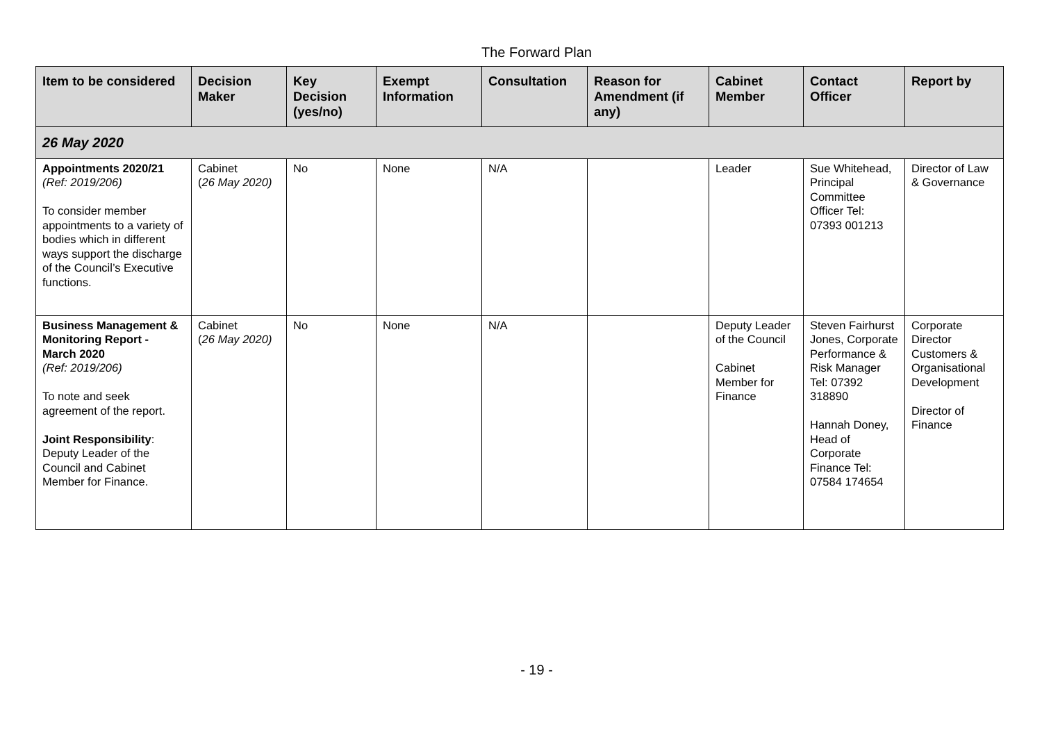The Forward Plan
| Item to be considered | Decision Maker | Key Decision (yes/no) | Exempt Information | Consultation | Reason for Amendment (if any) | Cabinet Member | Contact Officer | Report by |
| --- | --- | --- | --- | --- | --- | --- | --- | --- |
| 26 May 2020 | | | | | | | | |
| Appointments 2020/21 (Ref: 2019/206) To consider member appointments to a variety of bodies which in different ways support the discharge of the Council’s Executive functions. | Cabinet ( 26 May 2020) | No | None | N/A | | Leader | Sue Whitehead, Principal Committee Officer Tel: 07393 001213 | Director of Law & Governance |
| Business Management & Monitoring Report - March 2020 (Ref: 2019/206) To note and seek agreement of the report. Joint Responsibility : Deputy Leader of the Council and Cabinet Member for Finance. | Cabinet ( 26 May 2020) | No | None | N/A | | Deputy Leader of the Council Cabinet Member for Finance | Steven Fairhurst Jones, Corporate Performance & Risk Manager Tel: 07392 318890 Hannah Doney, Head of Corporate Finance Tel: 07584 174654 | Corporate Director Customers & Organisational Development Director of Finance |
- 19 -